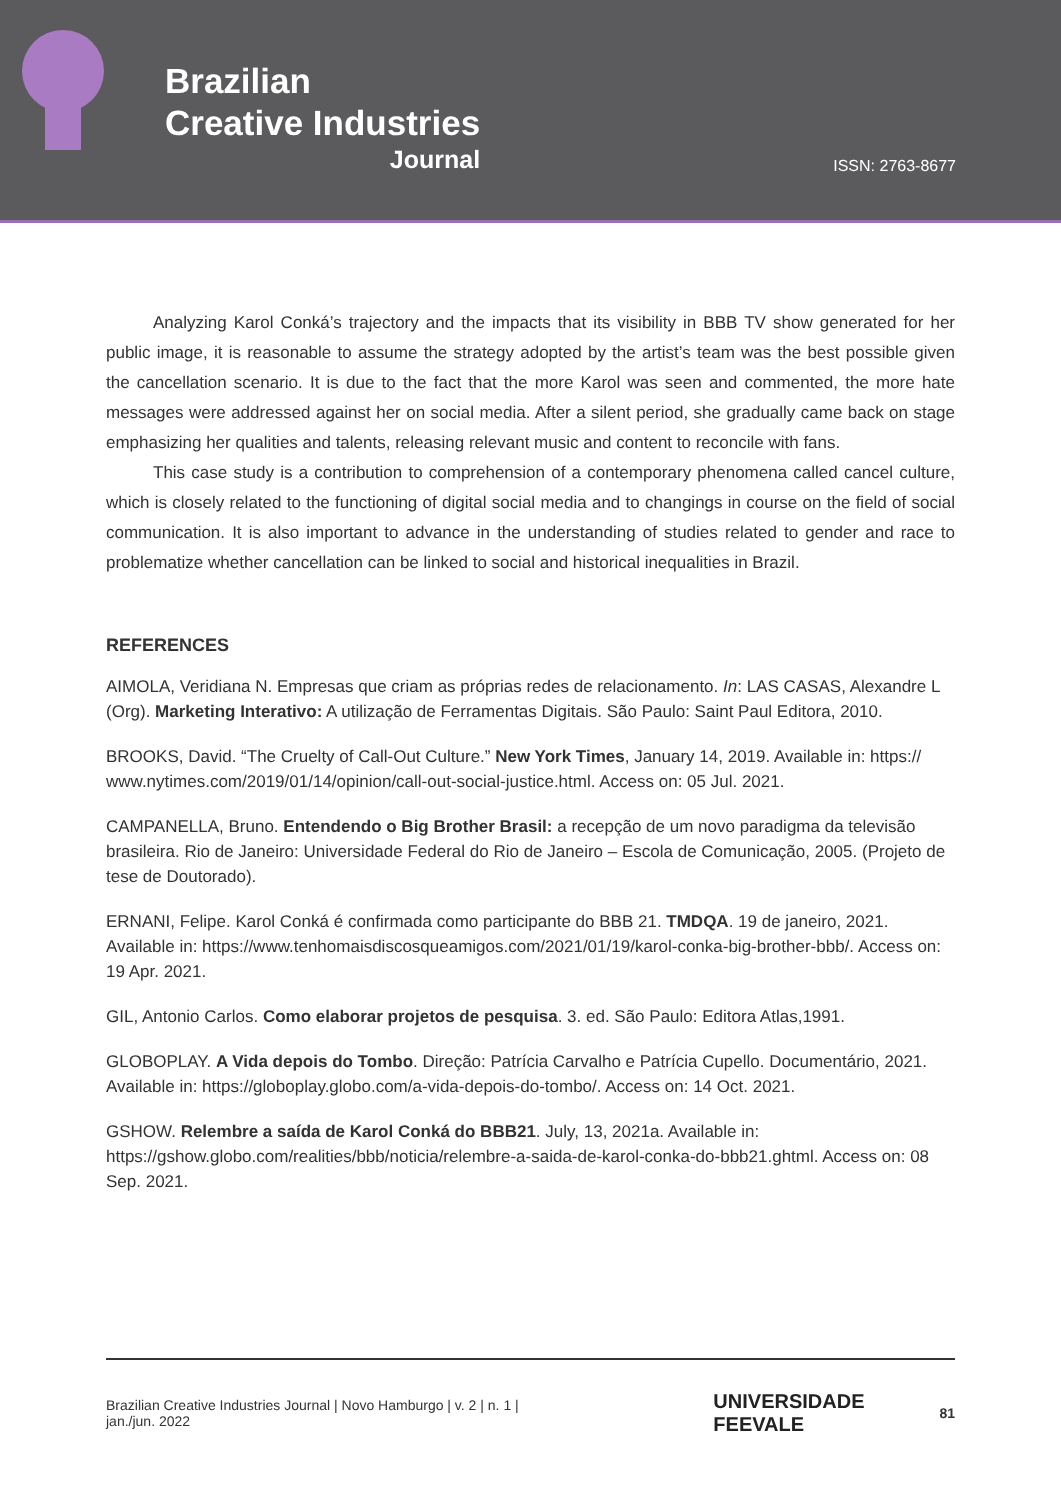Brazilian
Creative Industries
Journal
ISSN: 2763-8677
Analyzing Karol Conká’s trajectory and the impacts that its visibility in BBB TV show generated for her public image, it is reasonable to assume the strategy adopted by the artist’s team was the best possible given the cancellation scenario. It is due to the fact that the more Karol was seen and commented, the more hate messages were addressed against her on social media. After a silent period, she gradually came back on stage emphasizing her qualities and talents, releasing relevant music and content to reconcile with fans.
This case study is a contribution to comprehension of a contemporary phenomena called cancel culture, which is closely related to the functioning of digital social media and to changings in course on the field of social communication. It is also important to advance in the understanding of studies related to gender and race to problematize whether cancellation can be linked to social and historical inequalities in Brazil.
REFERENCES
AIMOLA, Veridiana N. Empresas que criam as próprias redes de relacionamento. In: LAS CASAS, Alexandre L (Org). Marketing Interativo: A utilização de Ferramentas Digitais. São Paulo: Saint Paul Editora, 2010.
BROOKS, David. “The Cruelty of Call-Out Culture.” New York Times, January 14, 2019. Available in: https:// www.nytimes.com/2019/01/14/opinion/call-out-social-justice.html. Access on: 05 Jul. 2021.
CAMPANELLA, Bruno. Entendendo o Big Brother Brasil: a recepção de um novo paradigma da televisão brasileira. Rio de Janeiro: Universidade Federal do Rio de Janeiro – Escola de Comunicação, 2005. (Projeto de tese de Doutorado).
ERNANI, Felipe. Karol Conká é confirmada como participante do BBB 21. TMDQA. 19 de janeiro, 2021. Available in: https://www.tenhomaisdiscosqueamigos.com/2021/01/19/karol-conka-big-brother-bbb/. Access on: 19 Apr. 2021.
GIL, Antonio Carlos. Como elaborar projetos de pesquisa. 3. ed. São Paulo: Editora Atlas,1991.
GLOBOPLAY. A Vida depois do Tombo. Direção: Patrícia Carvalho e Patrícia Cupello. Documentário, 2021. Available in: https://globoplay.globo.com/a-vida-depois-do-tombo/. Access on: 14 Oct. 2021.
GSHOW. Relembre a saída de Karol Conká do BBB21. July, 13, 2021a. Available in: https://gshow.globo.com/realities/bbb/noticia/relembre-a-saida-de-karol-conka-do-bbb21.ghtml. Access on: 08 Sep. 2021.
Brazilian Creative Industries Journal | Novo Hamburgo | v. 2 | n. 1 | jan./jun. 2022 UNIVERSIDADE FEEVALE 81